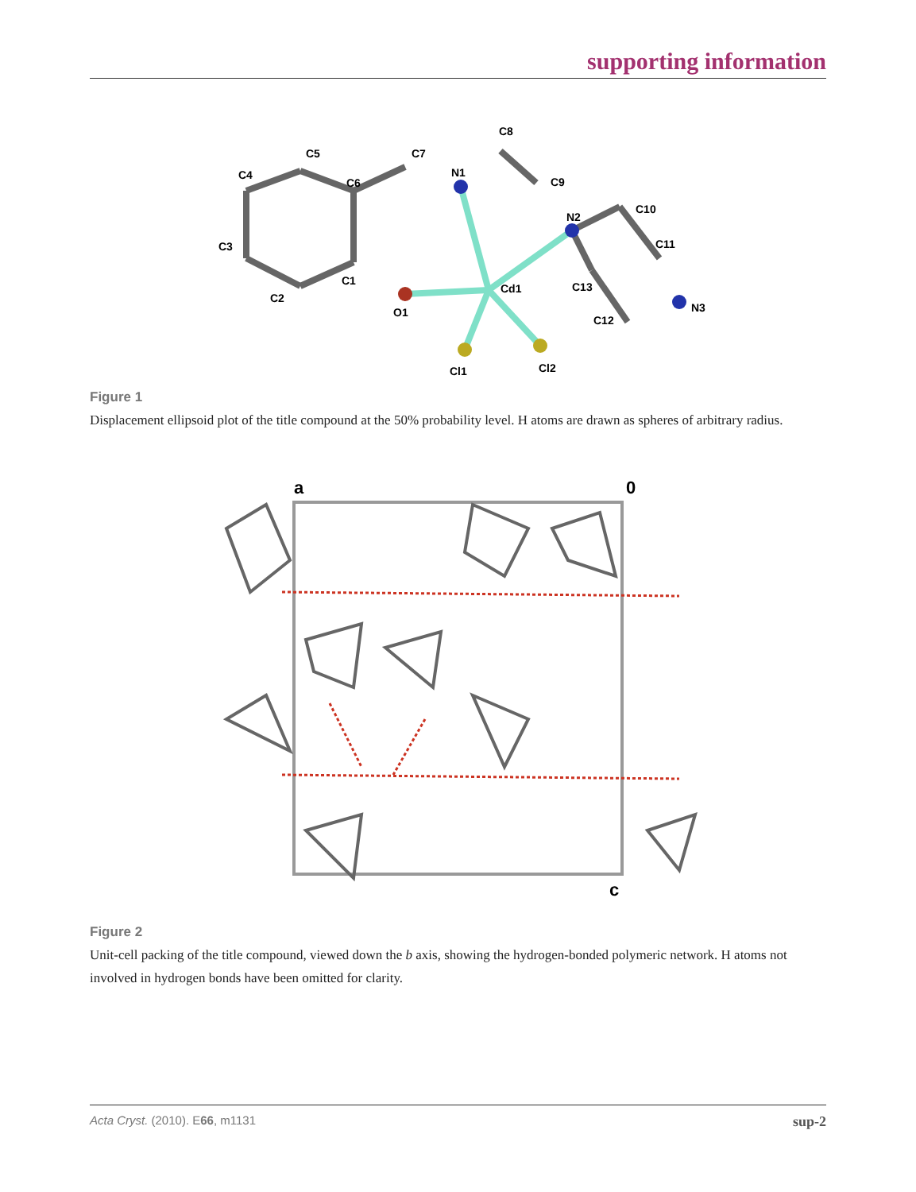supporting information
C4
C5
C6
C7
N1
C8
C9
N2
C10
C11
N3
C12
C13
Cd1
C3
C1
C2
O1
Cl1
Cl2
Figure 1
Displacement ellipsoid plot of the title compound at the 50% probability level. H atoms are drawn as spheres of arbitrary radius.
a
0
c
Figure 2
Unit-cell packing of the title compound, viewed down the b axis, showing the hydrogen-bonded polymeric network. H atoms not involved in hydrogen bonds have been omitted for clarity.
Acta Cryst. (2010). E66, m1131 sup-2